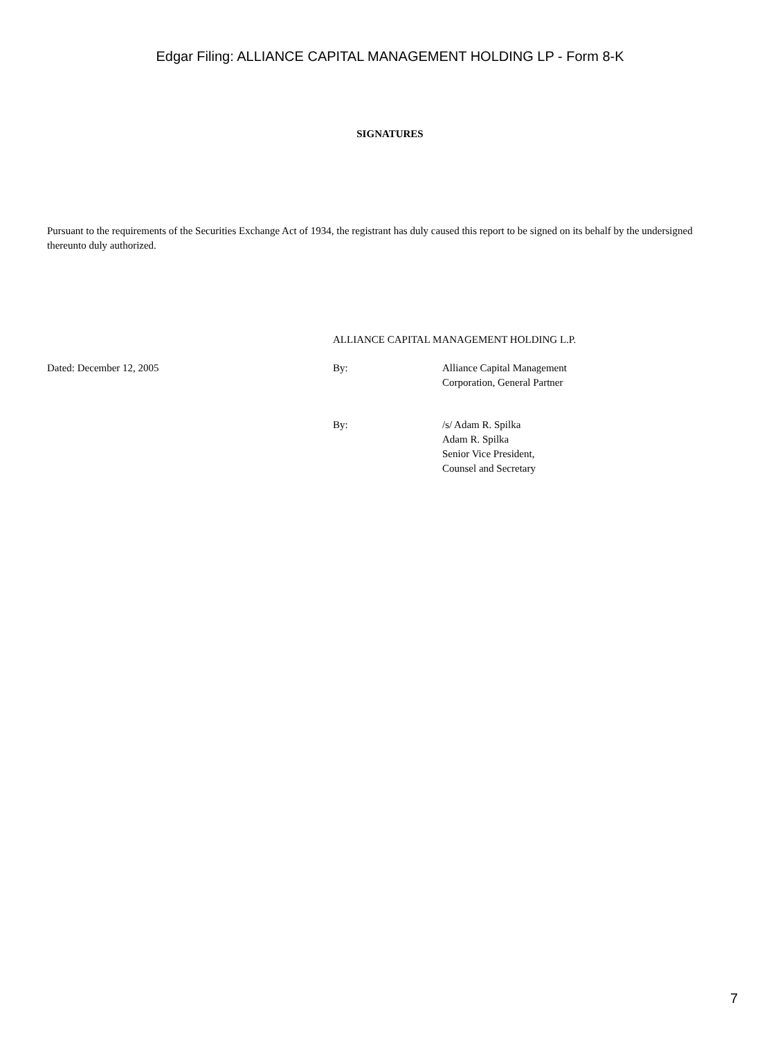Edgar Filing: ALLIANCE CAPITAL MANAGEMENT HOLDING LP - Form 8-K
SIGNATURES
Pursuant to the requirements of the Securities Exchange Act of 1934, the registrant has duly caused this report to be signed on its behalf by the undersigned thereunto duly authorized.
| | ALLIANCE CAPITAL MANAGEMENT HOLDING L.P. | |
| Dated: December 12, 2005 | By: | Alliance Capital Management Corporation, General Partner |
| | By: | /s/ Adam R. Spilka Adam R. Spilka Senior Vice President, Counsel and Secretary |
7